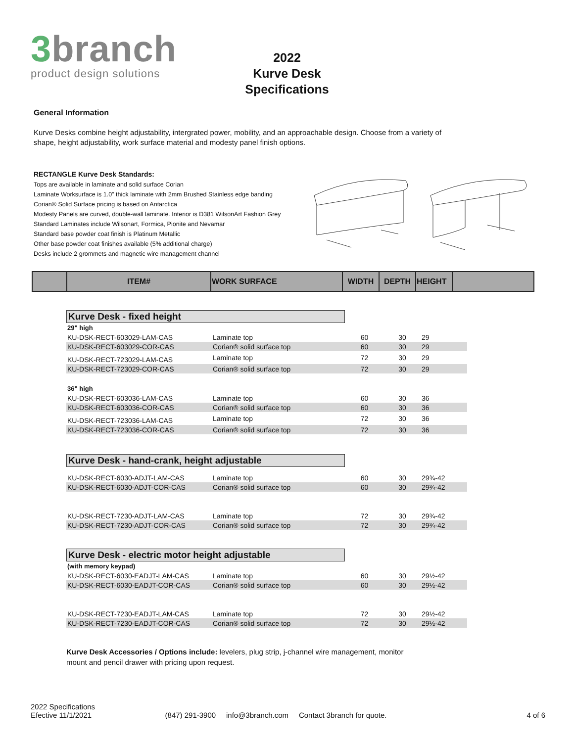3branch
product design solutions
2022
Kurve Desk
Specifications
General Information
Kurve Desks combine height adjustability, intergrated power, mobility, and an approachable design. Choose from a variety of shape, height adjustability, work surface material and modesty panel finish options.
RECTANGLE Kurve Desk Standards:
Tops are available in laminate and solid surface Corian
Laminate Worksurface is 1.0" thick laminate with 2mm Brushed Stainless edge banding
Corian® Solid Surface pricing is based on Antarctica
Modesty Panels are curved, double-wall laminate. Interior is D381 WilsonArt Fashion Grey
Standard Laminates include Wilsonart, Formica, Pionite and Nevamar
Standard base powder coat finish is Platinum Metallic
Other base powder coat finishes available (5% additional charge)
Desks include 2 grommets and magnetic wire management channel
| | ITEM# | WORK SURFACE | WIDTH | DEPTH | HEIGHT | |
| --- | --- | --- | --- | --- | --- | --- |
Kurve Desk - fixed height
| 29" high | | | | |
| KU-DSK-RECT-603029-LAM-CAS | Laminate top | 60 | 30 | 29 |
| KU-DSK-RECT-603029-COR-CAS | Corian® solid surface top | 60 | 30 | 29 |
| KU-DSK-RECT-723029-LAM-CAS | Laminate top | 72 | 30 | 29 |
| KU-DSK-RECT-723029-COR-CAS | Corian® solid surface top | 72 | 30 | 29 |
| 36" high | | | | |
| KU-DSK-RECT-603036-LAM-CAS | Laminate top | 60 | 30 | 36 |
| KU-DSK-RECT-603036-COR-CAS | Corian® solid surface top | 60 | 30 | 36 |
| KU-DSK-RECT-723036-LAM-CAS | Laminate top | 72 | 30 | 36 |
| KU-DSK-RECT-723036-COR-CAS | Corian® solid surface top | 72 | 30 | 36 |
Kurve Desk - hand-crank, height adjustable
| KU-DSK-RECT-6030-ADJT-LAM-CAS | Laminate top | 60 | 30 | 29¾-42 |
| KU-DSK-RECT-6030-ADJT-COR-CAS | Corian® solid surface top | 60 | 30 | 29¾-42 |
| KU-DSK-RECT-7230-ADJT-LAM-CAS | Laminate top | 72 | 30 | 29¾-42 |
| KU-DSK-RECT-7230-ADJT-COR-CAS | Corian® solid surface top | 72 | 30 | 29¾-42 |
Kurve Desk - electric motor height adjustable
| (with memory keypad) | | | | |
| KU-DSK-RECT-6030-EADJT-LAM-CAS | Laminate top | 60 | 30 | 29½-42 |
| KU-DSK-RECT-6030-EADJT-COR-CAS | Corian® solid surface top | 60 | 30 | 29½-42 |
| KU-DSK-RECT-7230-EADJT-LAM-CAS | Laminate top | 72 | 30 | 29½-42 |
| KU-DSK-RECT-7230-EADJT-COR-CAS | Corian® solid surface top | 72 | 30 | 29½-42 |
Kurve Desk Accessories / Options include: levelers, plug strip, j-channel wire management, monitor mount and pencil drawer with pricing upon request.
2022 Specifications
Efective 11/1/2021
(847) 291-3900 info@3branch.com Contact 3branch for quote.
4 of 6